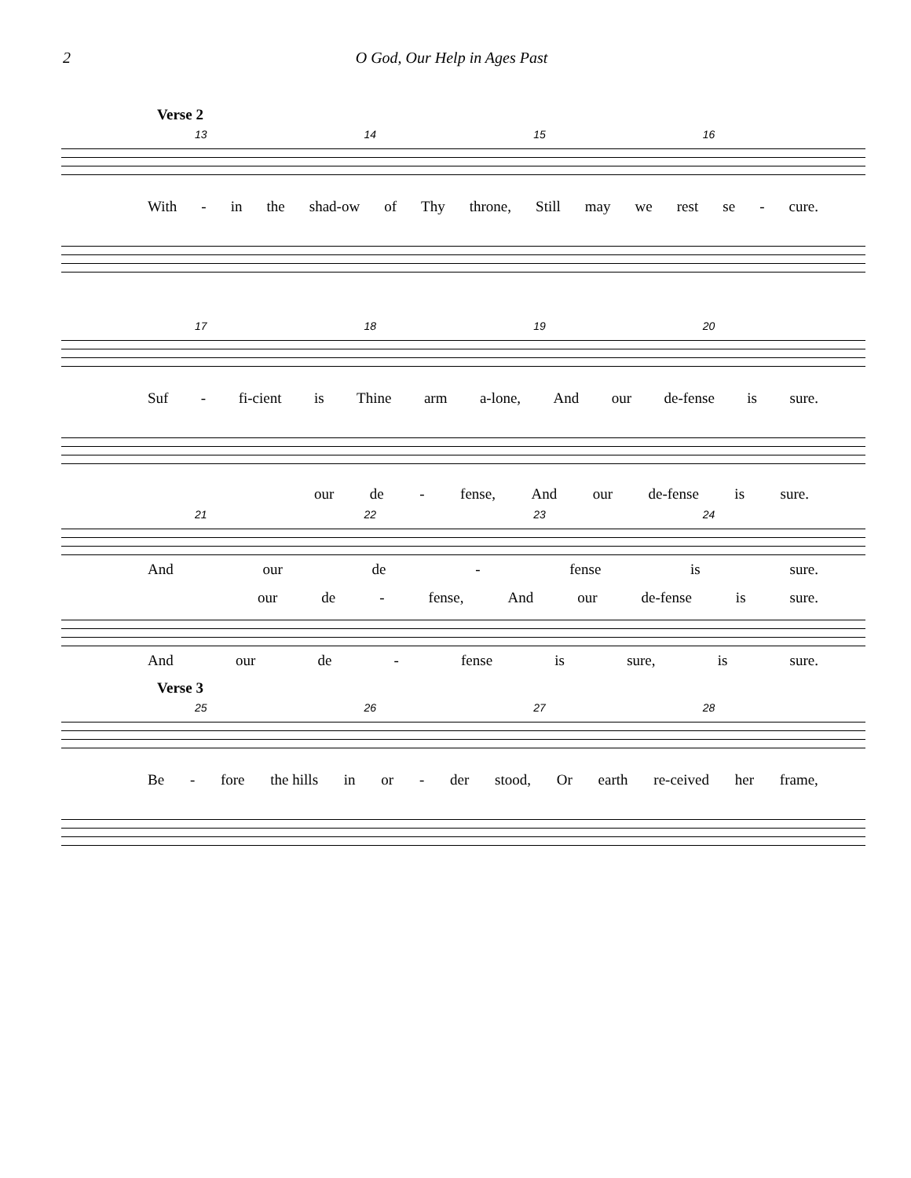2 O God, Our Help in Ages Past
Verse 2
13 14 15 16
With - in the shad-ow of Thy throne, Still may we rest se - cure.
17 18 19 20
Suf - fi-cient is Thine arm a-lone, And our de-fense is sure.
our de - fense, And our de-fense is sure.
21 22 23 24
And our de - fense is sure.
our de - fense, And our de-fense is sure.
And our de - fense is sure, is sure.
Verse 3
25 26 27 28
Be - fore the hills in or - der stood, Or earth re-ceived her frame,